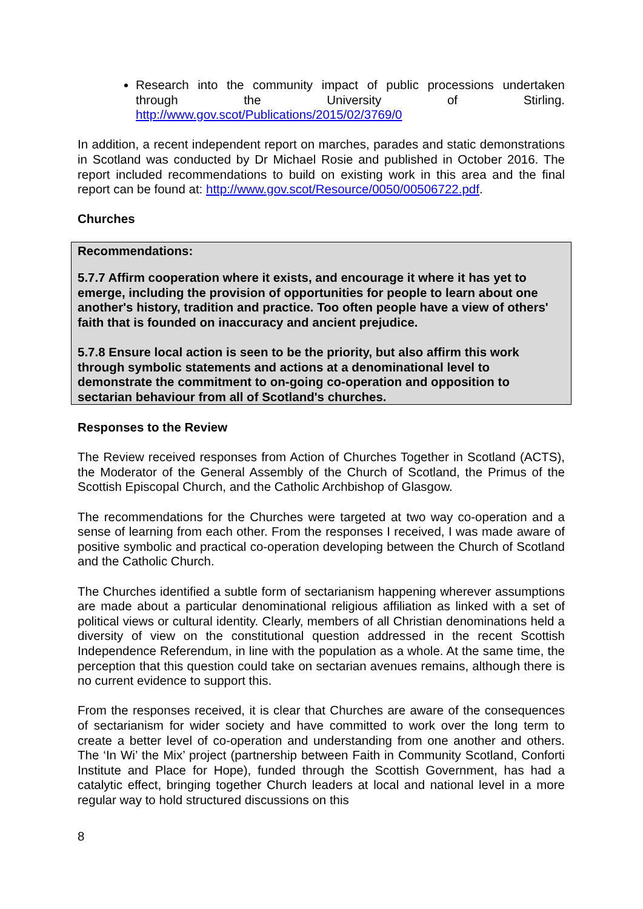Research into the community impact of public processions undertaken through the University of Stirling. http://www.gov.scot/Publications/2015/02/3769/0
In addition, a recent independent report on marches, parades and static demonstrations in Scotland was conducted by Dr Michael Rosie and published in October 2016. The report included recommendations to build on existing work in this area and the final report can be found at: http://www.gov.scot/Resource/0050/00506722.pdf.
Churches
Recommendations:
5.7.7 Affirm cooperation where it exists, and encourage it where it has yet to emerge, including the provision of opportunities for people to learn about one another's history, tradition and practice. Too often people have a view of others' faith that is founded on inaccuracy and ancient prejudice.
5.7.8 Ensure local action is seen to be the priority, but also affirm this work through symbolic statements and actions at a denominational level to demonstrate the commitment to on-going co-operation and opposition to sectarian behaviour from all of Scotland's churches.
Responses to the Review
The Review received responses from Action of Churches Together in Scotland (ACTS), the Moderator of the General Assembly of the Church of Scotland, the Primus of the Scottish Episcopal Church, and the Catholic Archbishop of Glasgow.
The recommendations for the Churches were targeted at two way co-operation and a sense of learning from each other. From the responses I received, I was made aware of positive symbolic and practical co-operation developing between the Church of Scotland and the Catholic Church.
The Churches identified a subtle form of sectarianism happening wherever assumptions are made about a particular denominational religious affiliation as linked with a set of political views or cultural identity. Clearly, members of all Christian denominations held a diversity of view on the constitutional question addressed in the recent Scottish Independence Referendum, in line with the population as a whole. At the same time, the perception that this question could take on sectarian avenues remains, although there is no current evidence to support this.
From the responses received, it is clear that Churches are aware of the consequences of sectarianism for wider society and have committed to work over the long term to create a better level of co-operation and understanding from one another and others. The ‘In Wi’ the Mix’ project (partnership between Faith in Community Scotland, Conforti Institute and Place for Hope), funded through the Scottish Government, has had a catalytic effect, bringing together Church leaders at local and national level in a more regular way to hold structured discussions on this
8